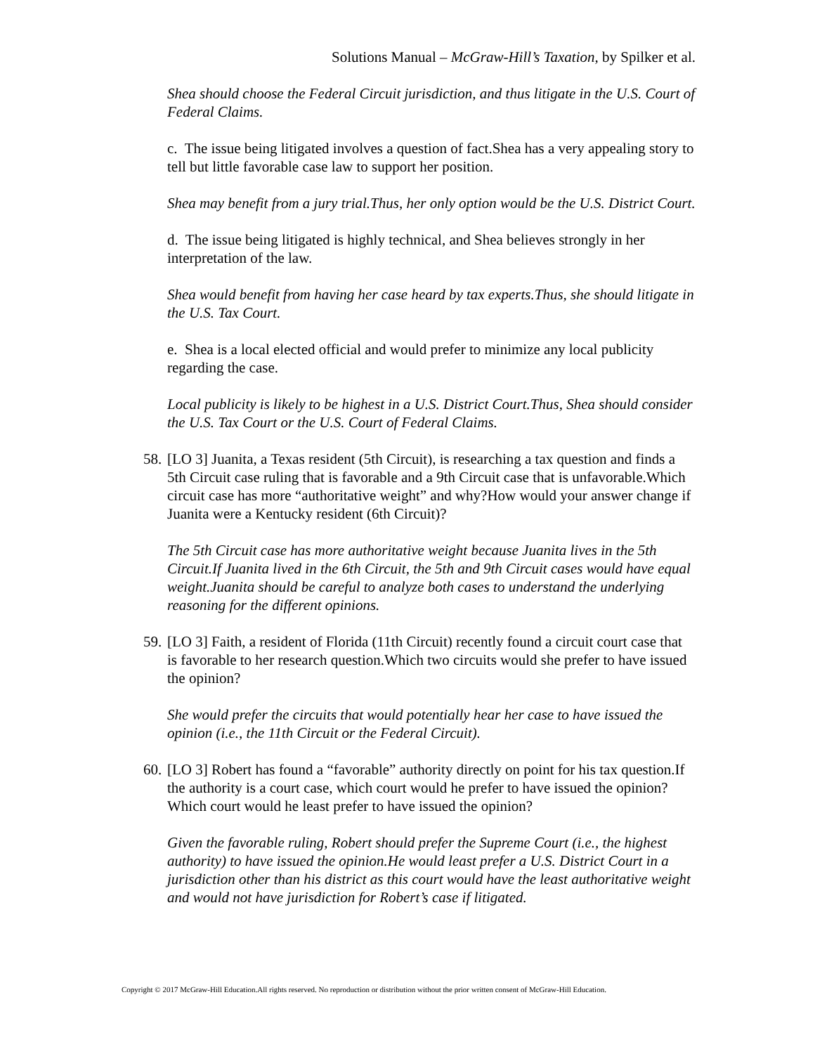Solutions Manual – McGraw-Hill’s Taxation, by Spilker et al.
Shea should choose the Federal Circuit jurisdiction, and thus litigate in the U.S. Court of Federal Claims.
c. The issue being litigated involves a question of fact.Shea has a very appealing story to tell but little favorable case law to support her position.
Shea may benefit from a jury trial.Thus, her only option would be the U.S. District Court.
d. The issue being litigated is highly technical, and Shea believes strongly in her interpretation of the law.
Shea would benefit from having her case heard by tax experts.Thus, she should litigate in the U.S. Tax Court.
e. Shea is a local elected official and would prefer to minimize any local publicity regarding the case.
Local publicity is likely to be highest in a U.S. District Court.Thus, Shea should consider the U.S. Tax Court or the U.S. Court of Federal Claims.
58. [LO 3] Juanita, a Texas resident (5th Circuit), is researching a tax question and finds a 5th Circuit case ruling that is favorable and a 9th Circuit case that is unfavorable.Which circuit case has more “authoritative weight” and why?How would your answer change if Juanita were a Kentucky resident (6th Circuit)?
The 5th Circuit case has more authoritative weight because Juanita lives in the 5th Circuit.If Juanita lived in the 6th Circuit, the 5th and 9th Circuit cases would have equal weight.Juanita should be careful to analyze both cases to understand the underlying reasoning for the different opinions.
59. [LO 3] Faith, a resident of Florida (11th Circuit) recently found a circuit court case that is favorable to her research question.Which two circuits would she prefer to have issued the opinion?
She would prefer the circuits that would potentially hear her case to have issued the opinion (i.e., the 11th Circuit or the Federal Circuit).
60. [LO 3] Robert has found a “favorable” authority directly on point for his tax question.If the authority is a court case, which court would he prefer to have issued the opinion?Which court would he least prefer to have issued the opinion?
Given the favorable ruling, Robert should prefer the Supreme Court (i.e., the highest authority) to have issued the opinion.He would least prefer a U.S. District Court in a jurisdiction other than his district as this court would have the least authoritative weight and would not have jurisdiction for Robert’s case if litigated.
Copyright © 2017 McGraw-Hill Education.All rights reserved. No reproduction or distribution without the prior written consent of McGraw-Hill Education.